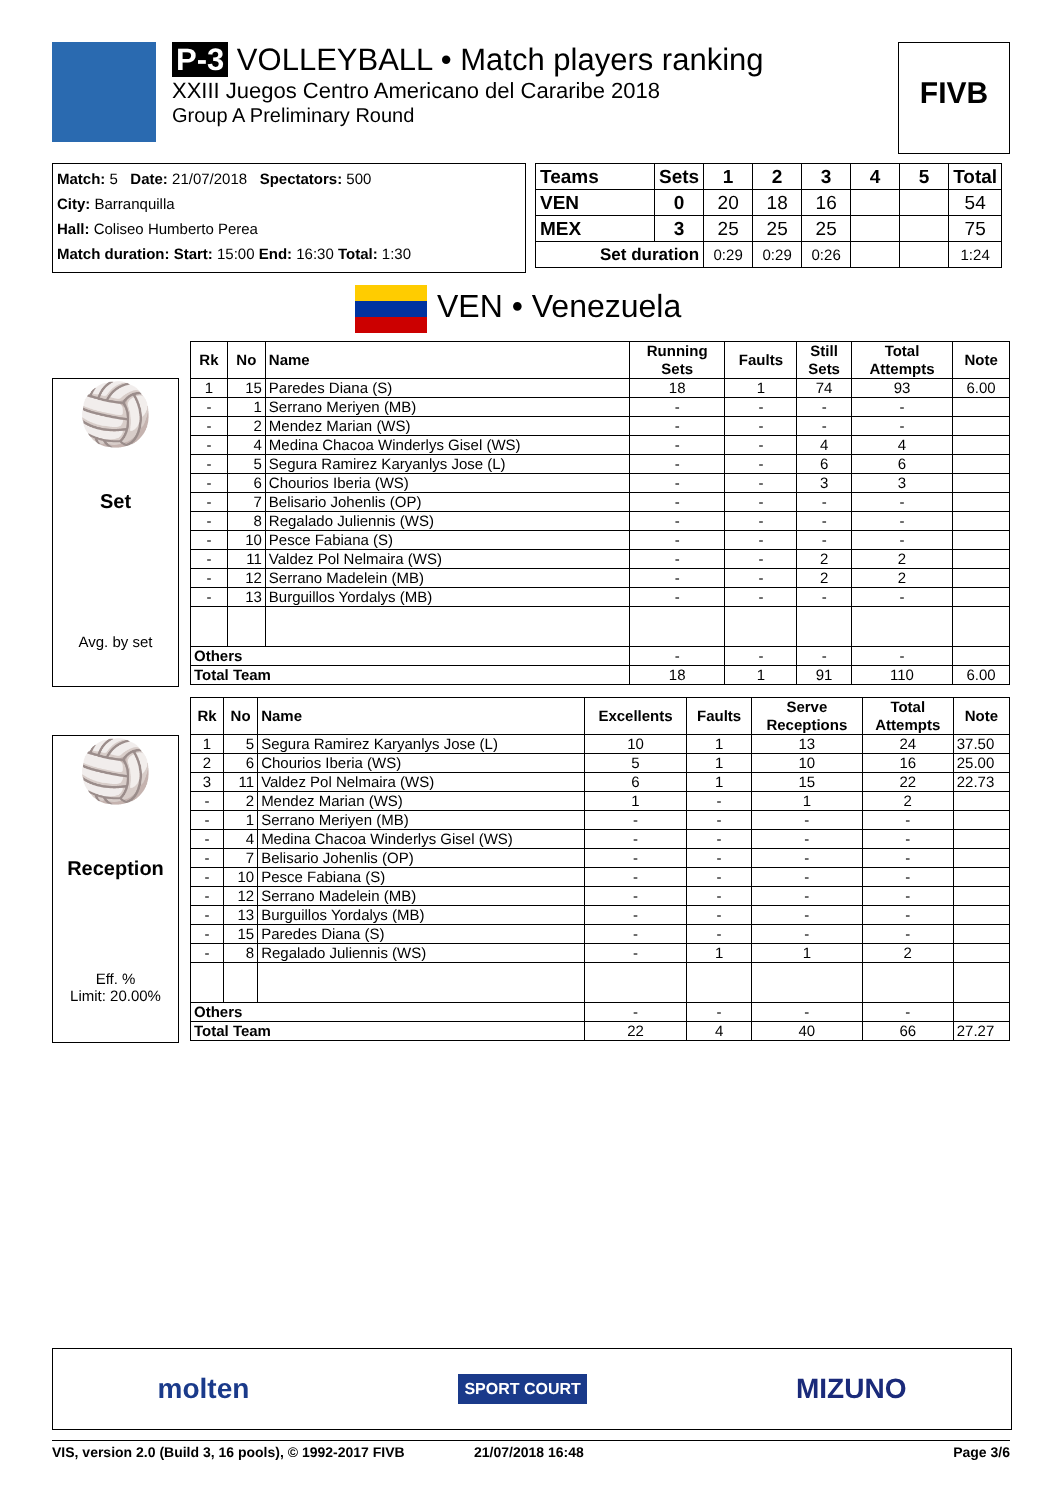P-3 VOLLEYBALL • Match players ranking
XXIII Juegos Centro Americano del Cararibe 2018
Group A Preliminary Round
FIVB
Match: 5 Date: 21/07/2018 Spectators: 500
City: Barranquilla
Hall: Coliseo Humberto Perea
Match duration: Start: 15:00 End: 16:30 Total: 1:30
| Teams | Sets | 1 | 2 | 3 | 4 | 5 | Total |
| --- | --- | --- | --- | --- | --- | --- | --- |
| VEN | 0 | 20 | 18 | 16 | | | 54 |
| MEX | 3 | 25 | 25 | 25 | | | 75 |
| Set duration | | 0:29 | 0:29 | 0:26 | | | 1:24 |
VEN • Venezuela
🏐
Set
Avg. by set
| Rk | No | Name | Running Sets | Faults | Still Sets | Total Attempts | Note |
| --- | --- | --- | --- | --- | --- | --- | --- |
| 1 | 15 | Paredes Diana (S) | 18 | 1 | 74 | 93 | 6.00 |
| - | 1 | Serrano Meriyen (MB) | - | - | - | - | |
| - | 2 | Mendez Marian (WS) | - | - | - | - | |
| - | 4 | Medina Chacoa Winderlys Gisel (WS) | - | - | 4 | 4 | |
| - | 5 | Segura Ramirez Karyanlys Jose (L) | - | - | 6 | 6 | |
| - | 6 | Chourios Iberia (WS) | - | - | 3 | 3 | |
| - | 7 | Belisario Johenlis (OP) | - | - | - | - | |
| - | 8 | Regalado Juliennis (WS) | - | - | - | - | |
| - | 10 | Pesce Fabiana (S) | - | - | - | - | |
| - | 11 | Valdez Pol Nelmaira (WS) | - | - | 2 | 2 | |
| - | 12 | Serrano Madelein (MB) | - | - | 2 | 2 | |
| - | 13 | Burguillos Yordalys (MB) | - | - | - | - | |
| Others | | | - | - | - | - | |
| Total Team | | | 18 | 1 | 91 | 110 | 6.00 |
🏐
Reception
Eff. %
Limit: 20.00%
| Rk | No | Name | Excellents | Faults | Serve Receptions | Total Attempts | Note |
| --- | --- | --- | --- | --- | --- | --- | --- |
| 1 | 5 | Segura Ramirez Karyanlys Jose (L) | 10 | 1 | 13 | 24 | 37.50 |
| 2 | 6 | Chourios Iberia (WS) | 5 | 1 | 10 | 16 | 25.00 |
| 3 | 11 | Valdez Pol Nelmaira (WS) | 6 | 1 | 15 | 22 | 22.73 |
| - | 2 | Mendez Marian (WS) | 1 | - | 1 | 2 | |
| - | 1 | Serrano Meriyen (MB) | - | - | - | - | |
| - | 4 | Medina Chacoa Winderlys Gisel (WS) | - | - | - | - | |
| - | 7 | Belisario Johenlis (OP) | - | - | - | - | |
| - | 10 | Pesce Fabiana (S) | - | - | - | - | |
| - | 12 | Serrano Madelein (MB) | - | - | - | - | |
| - | 13 | Burguillos Yordalys (MB) | - | - | - | - | |
| - | 15 | Paredes Diana (S) | - | - | - | - | |
| - | 8 | Regalado Juliennis (WS) | - | 1 | 1 | 2 | |
| Others | | | - | - | - | - | |
| Total Team | | | 22 | 4 | 40 | 66 | 27.27 |
molten SPORT COURT MIZUNO
VIS, version 2.0 (Build 3, 16 pools), © 1992-2017 FIVB 21/07/2018 16:48 Page 3/6